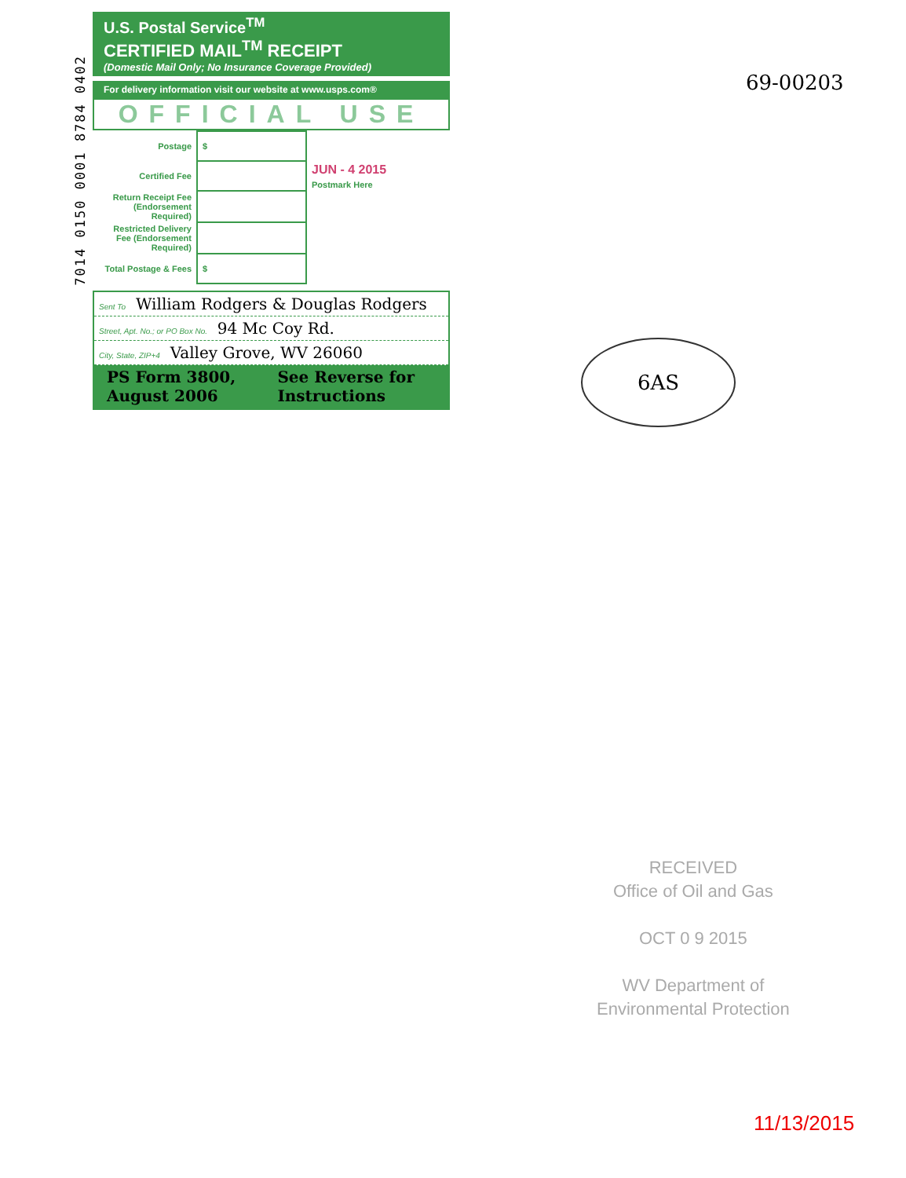7014 0150 0001 8784 0402
U.S. Postal Service<sup>TM</sup>
CERTIFIED MAIL<sup>TM</sup> RECEIPT
(Domestic Mail Only; No Insurance Coverage Provided)
For delivery information visit our website at www.usps.com®
OFFICIAL USE
| Postage | $ | JUN - 4 2015 Postmark Here |
| Certified Fee | | |
| Return Receipt Fee (Endorsement Required) | | |
| Restricted Delivery Fee (Endorsement Required) | | |
| Total Postage & Fees | $ | |
Sent To William Rodgers & Douglas Rodgers
Street, Apt. No.; or PO Box No. 94 Mc Coy Rd.
City, State, ZIP+4 Valley Grove, WV 26060
PS Form 3800, August 2006 See Reverse for Instructions
69-00203
6AS
RECEIVED
Office of Oil and Gas
OCT 0 9 2015
WV Department of
Environmental Protection
11/13/2015